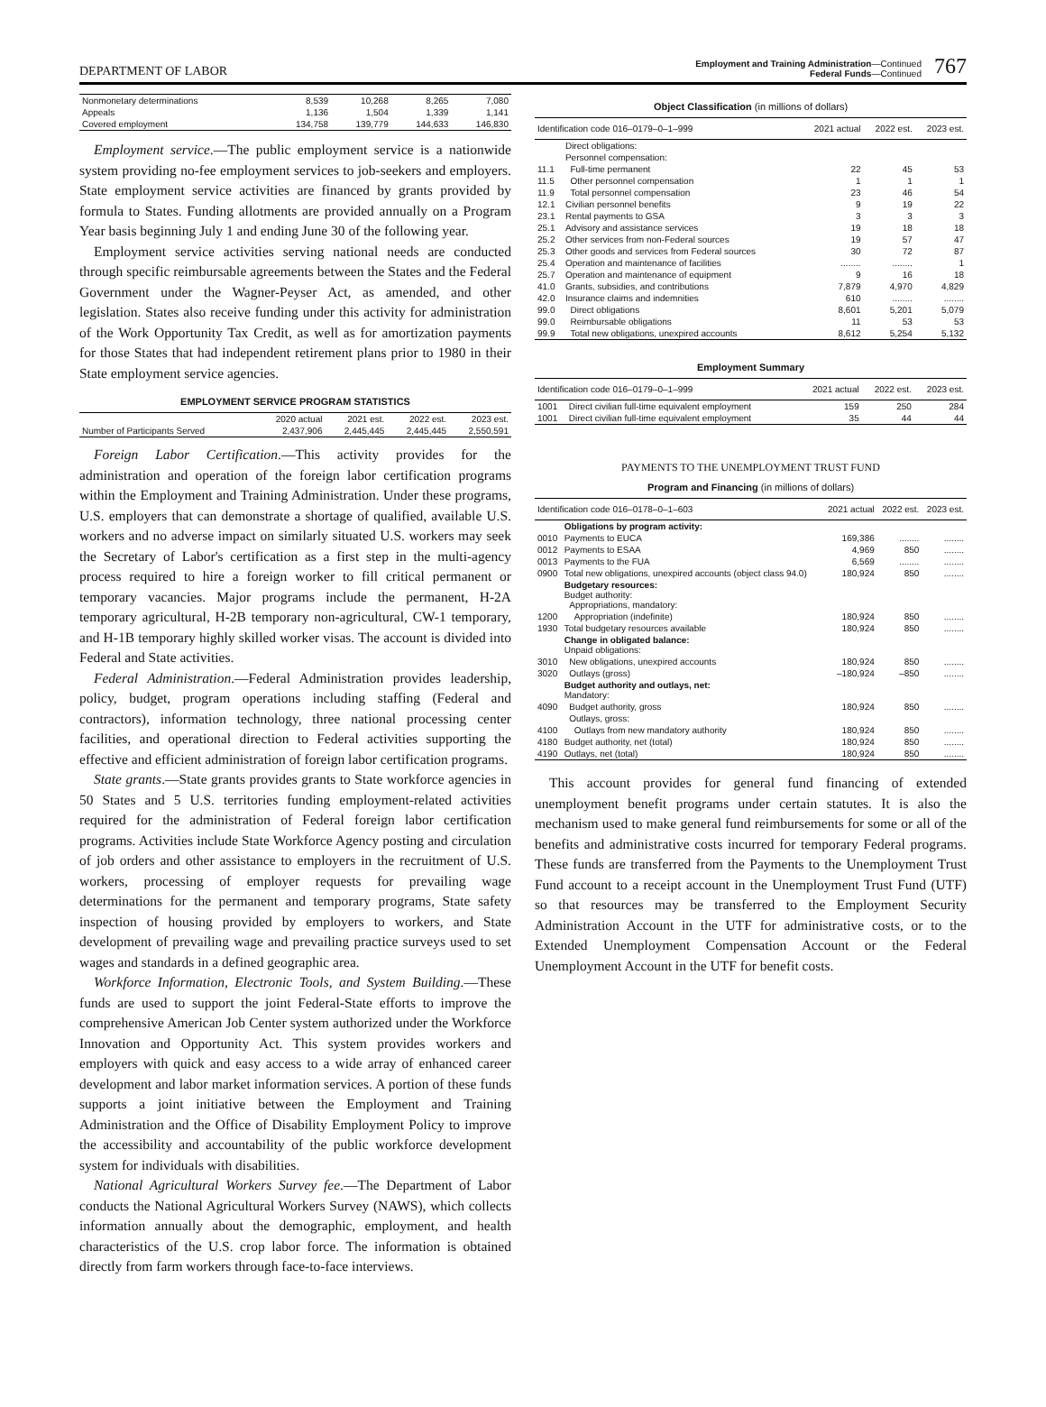DEPARTMENT OF LABOR
Employment and Training Administration—Continued
Federal Funds—Continued
767
| Nonmonetary determinations | 8,539 | 10,268 | 8,265 | 7,080 |
| Appeals | 1,136 | 1,504 | 1,339 | 1,141 |
| Covered employment | 134,758 | 139,779 | 144,633 | 146,830 |
Employment service.—The public employment service is a nationwide system providing no-fee employment services to job-seekers and employers. State employment service activities are financed by grants provided by formula to States. Funding allotments are provided annually on a Program Year basis beginning July 1 and ending June 30 of the following year.
Employment service activities serving national needs are conducted through specific reimbursable agreements between the States and the Federal Government under the Wagner-Peyser Act, as amended, and other legislation. States also receive funding under this activity for administration of the Work Opportunity Tax Credit, as well as for amortization payments for those States that had independent retirement plans prior to 1980 in their State employment service agencies.
EMPLOYMENT SERVICE PROGRAM STATISTICS
| | 2020 actual | 2021 est. | 2022 est. | 2023 est. |
| --- | --- | --- | --- | --- |
| Number of Participants Served | 2,437,906 | 2,445,445 | 2,445,445 | 2,550,591 |
Foreign Labor Certification.—This activity provides for the administration and operation of the foreign labor certification programs within the Employment and Training Administration. Under these programs, U.S. employers that can demonstrate a shortage of qualified, available U.S. workers and no adverse impact on similarly situated U.S. workers may seek the Secretary of Labor's certification as a first step in the multi-agency process required to hire a foreign worker to fill critical permanent or temporary vacancies. Major programs include the permanent, H-2A temporary agricultural, H-2B temporary non-agricultural, CW-1 temporary, and H-1B temporary highly skilled worker visas. The account is divided into Federal and State activities.
Federal Administration.—Federal Administration provides leadership, policy, budget, program operations including staffing (Federal and contractors), information technology, three national processing center facilities, and operational direction to Federal activities supporting the effective and efficient administration of foreign labor certification programs.
State grants.—State grants provides grants to State workforce agencies in 50 States and 5 U.S. territories funding employment-related activities required for the administration of Federal foreign labor certification programs. Activities include State Workforce Agency posting and circulation of job orders and other assistance to employers in the recruitment of U.S. workers, processing of employer requests for prevailing wage determinations for the permanent and temporary programs, State safety inspection of housing provided by employers to workers, and State development of prevailing wage and prevailing practice surveys used to set wages and standards in a defined geographic area.
Workforce Information, Electronic Tools, and System Building.—These funds are used to support the joint Federal-State efforts to improve the comprehensive American Job Center system authorized under the Workforce Innovation and Opportunity Act. This system provides workers and employers with quick and easy access to a wide array of enhanced career development and labor market information services. A portion of these funds supports a joint initiative between the Employment and Training Administration and the Office of Disability Employment Policy to improve the accessibility and accountability of the public workforce development system for individuals with disabilities.
National Agricultural Workers Survey fee.—The Department of Labor conducts the National Agricultural Workers Survey (NAWS), which collects information annually about the demographic, employment, and health characteristics of the U.S. crop labor force. The information is obtained directly from farm workers through face-to-face interviews.
Object Classification (in millions of dollars)
| Identification code 016–0179–0–1–999 | | 2021 actual | 2022 est. | 2023 est. |
| --- | --- | --- | --- | --- |
| | Direct obligations: | | | |
| | Personnel compensation: | | | |
| 11.1 | Full-time permanent | 22 | 45 | 53 |
| 11.5 | Other personnel compensation | 1 | 1 | 1 |
| 11.9 | Total personnel compensation | 23 | 46 | 54 |
| 12.1 | Civilian personnel benefits | 9 | 19 | 22 |
| 23.1 | Rental payments to GSA | 3 | 3 | 3 |
| 25.1 | Advisory and assistance services | 19 | 18 | 18 |
| 25.2 | Other services from non-Federal sources | 19 | 57 | 47 |
| 25.3 | Other goods and services from Federal sources | 30 | 72 | 87 |
| 25.4 | Operation and maintenance of facilities | ........ | ........ | 1 |
| 25.7 | Operation and maintenance of equipment | 9 | 16 | 18 |
| 41.0 | Grants, subsidies, and contributions | 7,879 | 4,970 | 4,829 |
| 42.0 | Insurance claims and indemnities | 610 | ........ | ........ |
| 99.0 | Direct obligations | 8,601 | 5,201 | 5,079 |
| 99.0 | Reimbursable obligations | 11 | 53 | 53 |
| 99.9 | Total new obligations, unexpired accounts | 8,612 | 5,254 | 5,132 |
Employment Summary
| Identification code 016–0179–0–1–999 | | 2021 actual | 2022 est. | 2023 est. |
| --- | --- | --- | --- | --- |
| 1001 | Direct civilian full-time equivalent employment | 159 | 250 | 284 |
| 1001 | Direct civilian full-time equivalent employment | 35 | 44 | 44 |
PAYMENTS TO THE UNEMPLOYMENT TRUST FUND
Program and Financing (in millions of dollars)
| Identification code 016–0178–0–1–603 | | 2021 actual | 2022 est. | 2023 est. |
| --- | --- | --- | --- | --- |
| | Obligations by program activity: | | | |
| 0010 | Payments to EUCA | 169,386 | ........ | ........ |
| 0012 | Payments to ESAA | 4,969 | 850 | ........ |
| 0013 | Payments to the FUA | 6,569 | ........ | ........ |
| 0900 | Total new obligations, unexpired accounts (object class 94.0) | 180,924 | 850 | ........ |
| | Budgetary resources: Budget authority: Appropriations, mandatory: | | | |
| 1200 | Appropriation (indefinite) | 180,924 | 850 | ........ |
| 1930 | Total budgetary resources available | 180,924 | 850 | ........ |
| | Change in obligated balance: Unpaid obligations: | | | |
| 3010 | New obligations, unexpired accounts | 180,924 | 850 | ........ |
| 3020 | Outlays (gross) | –180,924 | –850 | ........ |
| | Budget authority and outlays, net: Mandatory: | | | |
| 4090 | Budget authority, gross | 180,924 | 850 | ........ |
| | Outlays, gross: | | | |
| 4100 | Outlays from new mandatory authority | 180,924 | 850 | ........ |
| 4180 | Budget authority, net (total) | 180,924 | 850 | ........ |
| 4190 | Outlays, net (total) | 180,924 | 850 | ........ |
This account provides for general fund financing of extended unemployment benefit programs under certain statutes. It is also the mechanism used to make general fund reimbursements for some or all of the benefits and administrative costs incurred for temporary Federal programs. These funds are transferred from the Payments to the Unemployment Trust Fund account to a receipt account in the Unemployment Trust Fund (UTF) so that resources may be transferred to the Employment Security Administration Account in the UTF for administrative costs, or to the Extended Unemployment Compensation Account or the Federal Unemployment Account in the UTF for benefit costs.